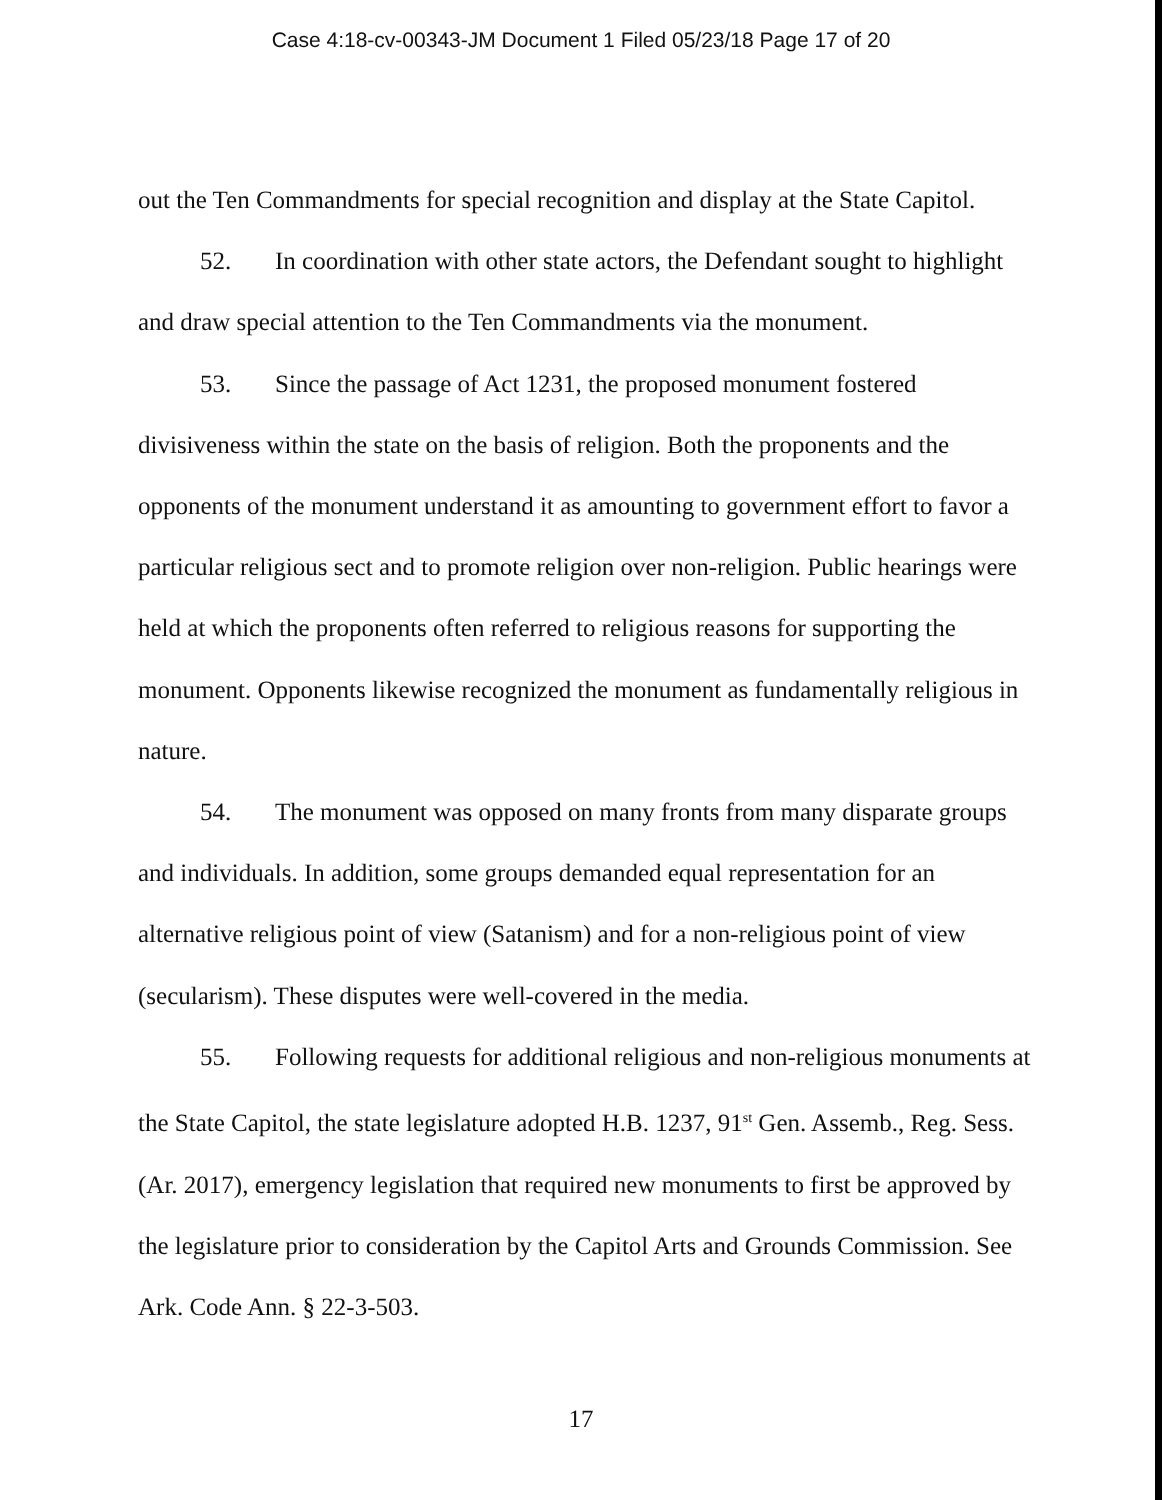Case 4:18-cv-00343-JM Document 1 Filed 05/23/18 Page 17 of 20
out the Ten Commandments for special recognition and display at the State Capitol.
52. In coordination with other state actors, the Defendant sought to highlight and draw special attention to the Ten Commandments via the monument.
53. Since the passage of Act 1231, the proposed monument fostered divisiveness within the state on the basis of religion. Both the proponents and the opponents of the monument understand it as amounting to government effort to favor a particular religious sect and to promote religion over non-religion. Public hearings were held at which the proponents often referred to religious reasons for supporting the monument. Opponents likewise recognized the monument as fundamentally religious in nature.
54. The monument was opposed on many fronts from many disparate groups and individuals. In addition, some groups demanded equal representation for an alternative religious point of view (Satanism) and for a non-religious point of view (secularism). These disputes were well-covered in the media.
55. Following requests for additional religious and non-religious monuments at the State Capitol, the state legislature adopted H.B. 1237, 91<sup>st</sup> Gen. Assemb., Reg. Sess. (Ar. 2017), emergency legislation that required new monuments to first be approved by the legislature prior to consideration by the Capitol Arts and Grounds Commission. See Ark. Code Ann. § 22-3-503.
17